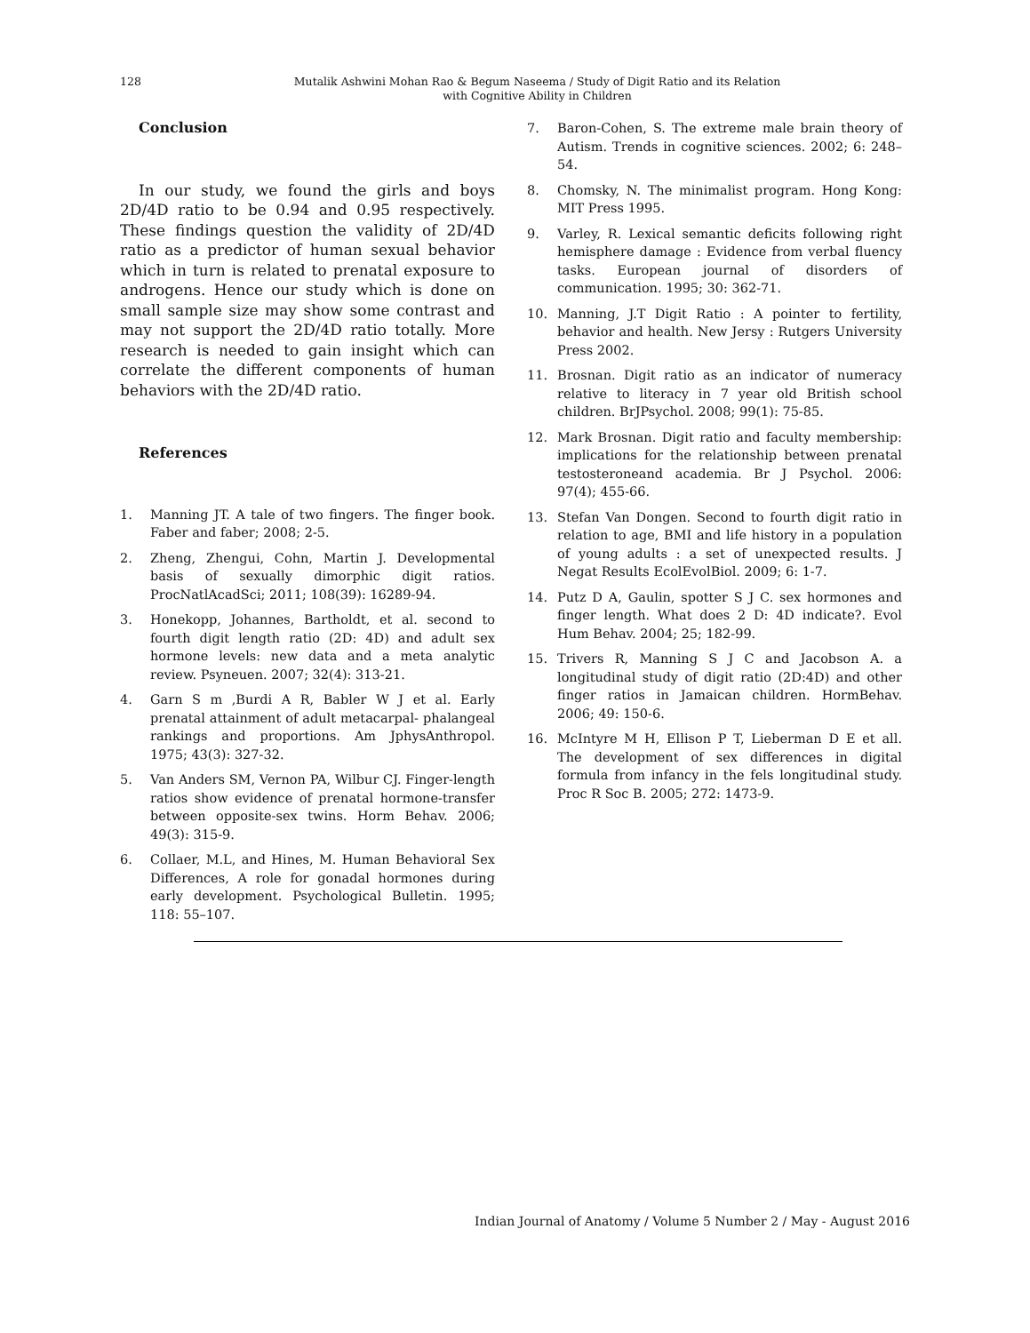128
Mutalik Ashwini Mohan Rao & Begum Naseema / Study of Digit Ratio and its Relation
with Cognitive Ability in Children
Conclusion
In our study, we found the girls and boys 2D/4D ratio to be 0.94 and 0.95 respectively. These findings question the validity of 2D/4D ratio as a predictor of human sexual behavior which in turn is related to prenatal exposure to androgens. Hence our study which is done on small sample size may show some contrast and may not support the 2D/4D ratio totally. More research is needed to gain insight which can correlate the different components of human behaviors with the 2D/4D ratio.
References
1. Manning JT. A tale of two fingers. The finger book. Faber and faber; 2008; 2-5.
2. Zheng, Zhengui, Cohn, Martin J. Developmental basis of sexually dimorphic digit ratios. ProcNatlAcadSci; 2011; 108(39): 16289-94.
3. Honekopp, Johannes, Bartholdt, et al. second to fourth digit length ratio (2D: 4D) and adult sex hormone levels: new data and a meta analytic review. Psyneuen. 2007; 32(4): 313-21.
4. Garn S m ,Burdi A R, Babler W J et al. Early prenatal attainment of adult metacarpal- phalangeal rankings and proportions. Am JphysAnthropol. 1975; 43(3): 327-32.
5. Van Anders SM, Vernon PA, Wilbur CJ. Finger-length ratios show evidence of prenatal hormone-transfer between opposite-sex twins. Horm Behav. 2006; 49(3): 315-9.
6. Collaer, M.L, and Hines, M. Human Behavioral Sex Differences, A role for gonadal hormones during early development. Psychological Bulletin. 1995; 118: 55–107.
7. Baron-Cohen, S. The extreme male brain theory of Autism. Trends in cognitive sciences. 2002; 6: 248–54.
8. Chomsky, N. The minimalist program. Hong Kong: MIT Press 1995.
9. Varley, R. Lexical semantic deficits following right hemisphere damage : Evidence from verbal fluency tasks. European journal of disorders of communication. 1995; 30: 362-71.
10. Manning, J.T Digit Ratio : A pointer to fertility, behavior and health. New Jersy : Rutgers University Press 2002.
11. Brosnan. Digit ratio as an indicator of numeracy relative to literacy in 7 year old British school children. BrJPsychol. 2008; 99(1): 75-85.
12. Mark Brosnan. Digit ratio and faculty membership: implications for the relationship between prenatal testosteroneand academia. Br J Psychol. 2006: 97(4); 455-66.
13. Stefan Van Dongen. Second to fourth digit ratio in relation to age, BMI and life history in a population of young adults : a set of unexpected results. J Negat Results EcolEvolBiol. 2009; 6: 1-7.
14. Putz D A, Gaulin, spotter S J C. sex hormones and finger length. What does 2 D: 4D indicate?. Evol Hum Behav. 2004; 25; 182-99.
15. Trivers R, Manning S J C and Jacobson A. a longitudinal study of digit ratio (2D:4D) and other finger ratios in Jamaican children. HormBehav. 2006; 49: 150-6.
16. McIntyre M H, Ellison P T, Lieberman D E et all. The development of sex differences in digital formula from infancy in the fels longitudinal study. Proc R Soc B. 2005; 272: 1473-9.
Indian Journal of Anatomy / Volume 5 Number 2 / May - August 2016